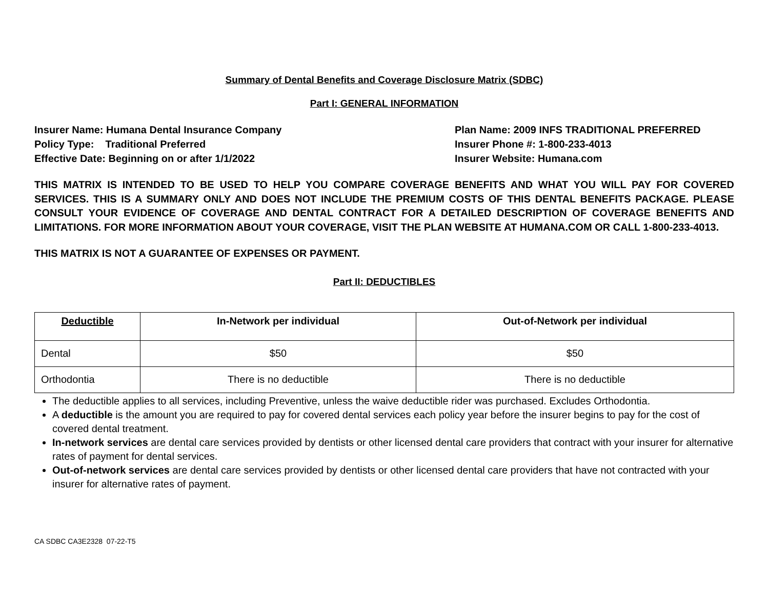Summary of Dental Benefits and Coverage Disclosure Matrix (SDBC)
Part I: GENERAL INFORMATION
Insurer Name: Humana Dental Insurance Company
Policy Type: Traditional Preferred
Effective Date: Beginning on or after 1/1/2022
Plan Name: 2009 INFS TRADITIONAL PREFERRED
Insurer Phone #: 1-800-233-4013
Insurer Website: Humana.com
THIS MATRIX IS INTENDED TO BE USED TO HELP YOU COMPARE COVERAGE BENEFITS AND WHAT YOU WILL PAY FOR COVERED SERVICES. THIS IS A SUMMARY ONLY AND DOES NOT INCLUDE THE PREMIUM COSTS OF THIS DENTAL BENEFITS PACKAGE. PLEASE CONSULT YOUR EVIDENCE OF COVERAGE AND DENTAL CONTRACT FOR A DETAILED DESCRIPTION OF COVERAGE BENEFITS AND LIMITATIONS. FOR MORE INFORMATION ABOUT YOUR COVERAGE, VISIT THE PLAN WEBSITE AT HUMANA.COM OR CALL 1-800-233-4013.
THIS MATRIX IS NOT A GUARANTEE OF EXPENSES OR PAYMENT.
Part II: DEDUCTIBLES
| Deductible | In-Network per individual | Out-of-Network per individual |
| --- | --- | --- |
| Dental | $50 | $50 |
| Orthodontia | There is no deductible | There is no deductible |
The deductible applies to all services, including Preventive, unless the waive deductible rider was purchased. Excludes Orthodontia.
A deductible is the amount you are required to pay for covered dental services each policy year before the insurer begins to pay for the cost of covered dental treatment.
In-network services are dental care services provided by dentists or other licensed dental care providers that contract with your insurer for alternative rates of payment for dental services.
Out-of-network services are dental care services provided by dentists or other licensed dental care providers that have not contracted with your insurer for alternative rates of payment.
CA SDBC CA3E2328 07-22-T5